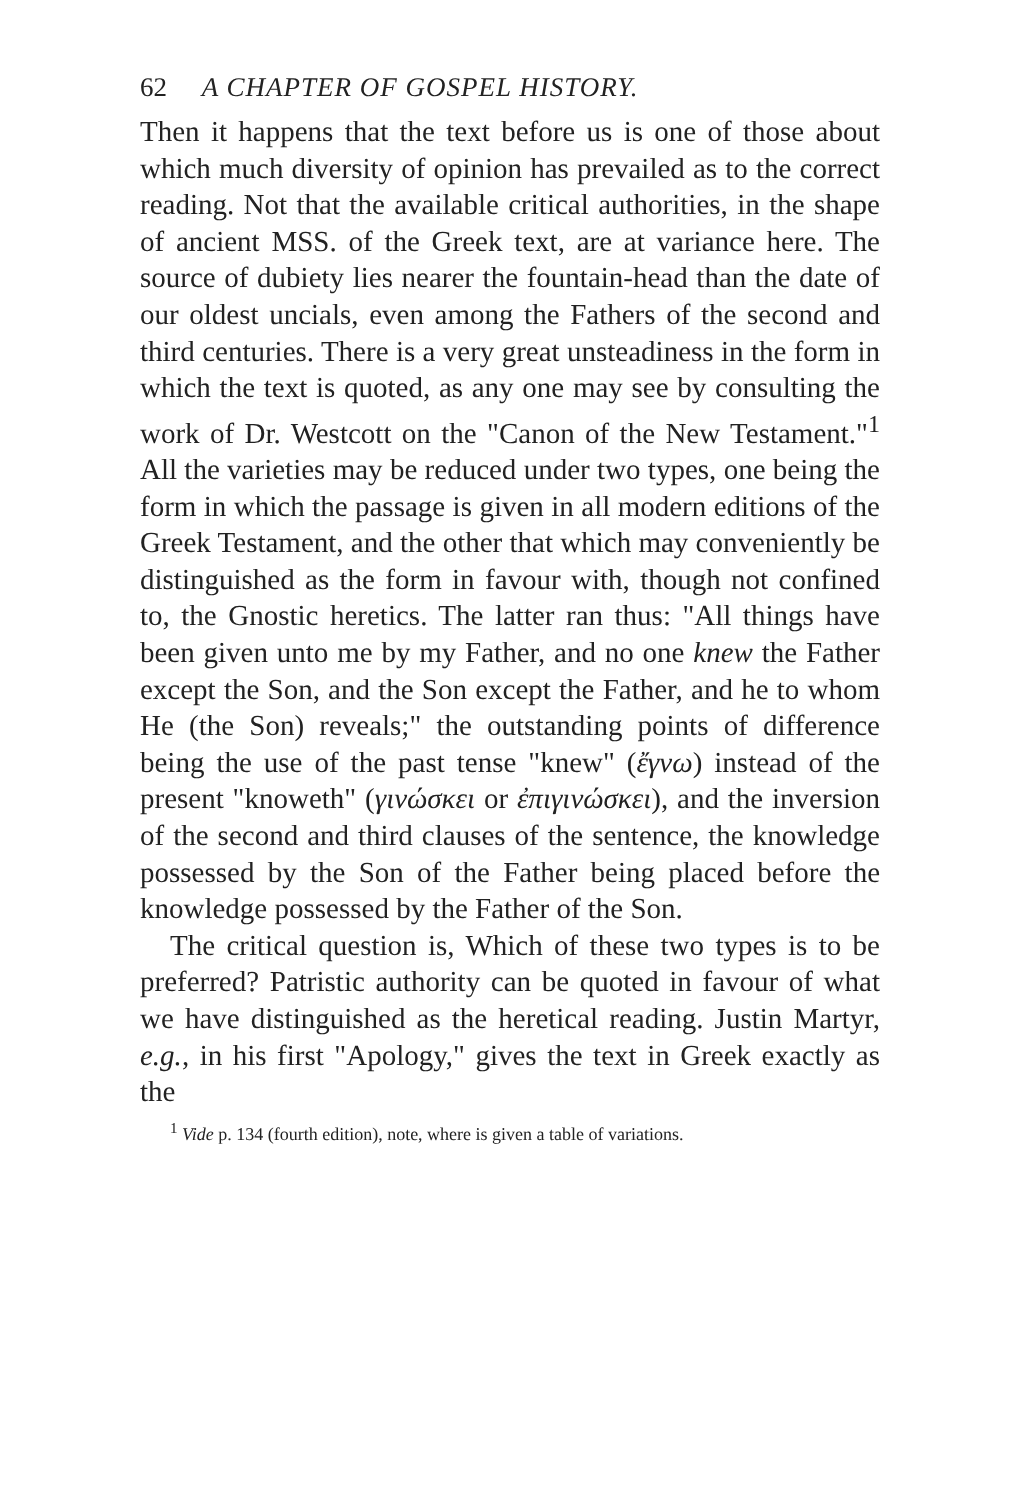62 A CHAPTER OF GOSPEL HISTORY.
Then it happens that the text before us is one of those about which much diversity of opinion has prevailed as to the correct reading. Not that the available critical authorities, in the shape of ancient MSS. of the Greek text, are at variance here. The source of dubiety lies nearer the fountain-head than the date of our oldest uncials, even among the Fathers of the second and third centuries. There is a very great unsteadiness in the form in which the text is quoted, as any one may see by consulting the work of Dr. Westcott on the "Canon of the New Testament."<sup>1</sup> All the varieties may be reduced under two types, one being the form in which the passage is given in all modern editions of the Greek Testament, and the other that which may conveniently be distinguished as the form in favour with, though not confined to, the Gnostic heretics. The latter ran thus: "All things have been given unto me by my Father, and no one knew the Father except the Son, and the Son except the Father, and he to whom He (the Son) reveals;" the outstanding points of difference being the use of the past tense "knew" (ἔγνω) instead of the present "knoweth" (γινώσκει or ἐπιγινώσκει), and the inversion of the second and third clauses of the sentence, the knowledge possessed by the Son of the Father being placed before the knowledge possessed by the Father of the Son.
The critical question is, Which of these two types is to be preferred? Patristic authority can be quoted in favour of what we have distinguished as the heretical reading. Justin Martyr, e.g., in his first "Apology," gives the text in Greek exactly as the
<sup>1</sup> Vide p. 134 (fourth edition), note, where is given a table of variations.